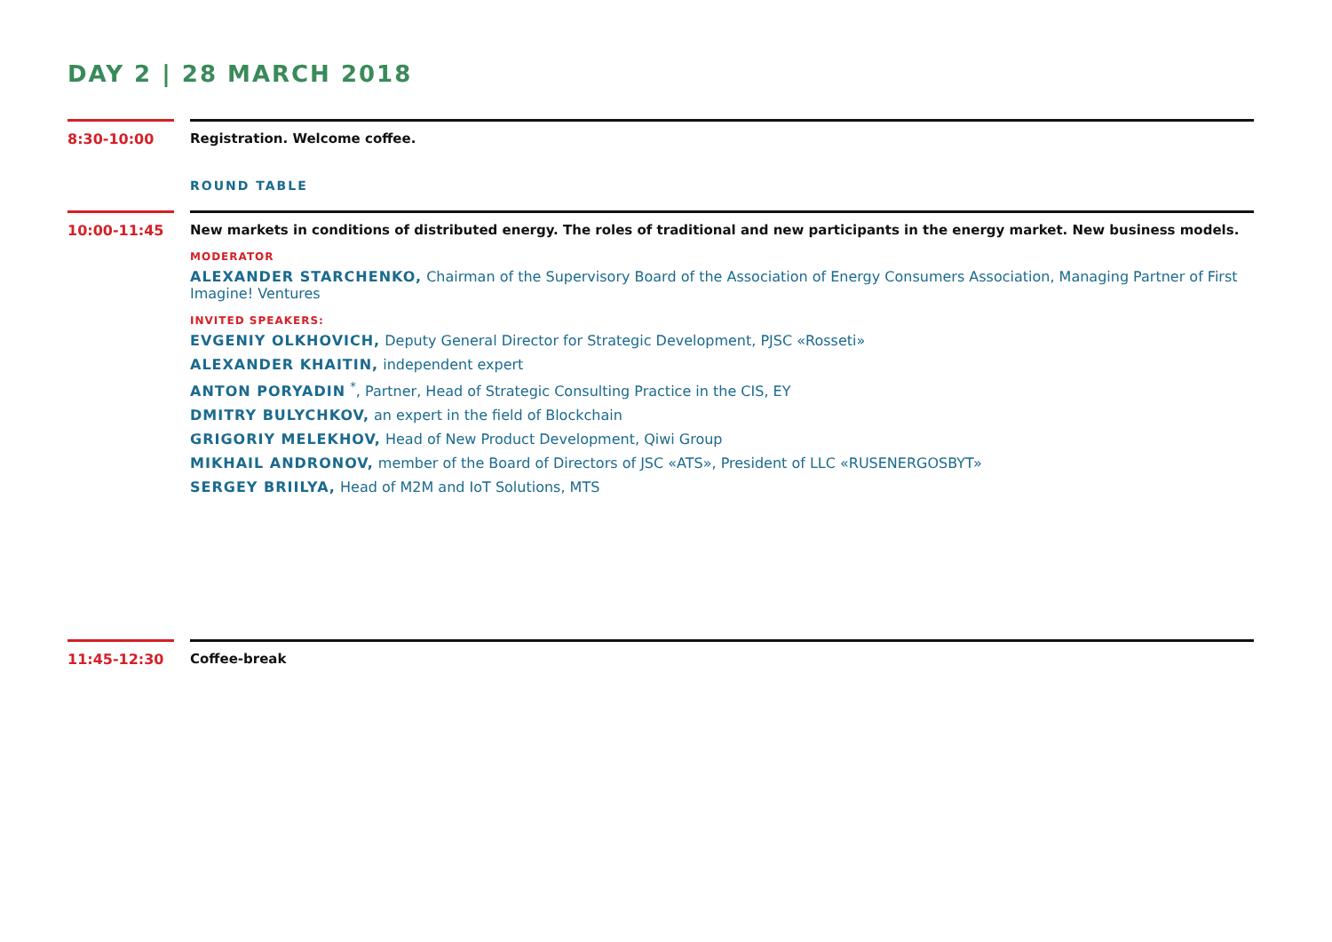DAY 2 | 28 MARCH 2018
8:30-10:00 Registration. Welcome coffee.
ROUND TABLE
10:00-11:45
New markets in conditions of distributed energy. The roles of traditional and new participants in the energy market. New business models.
MODERATOR
ALEXANDER STARCHENKO, Chairman of the Supervisory Board of the Association of Energy Consumers Association, Managing Partner of First Imagine! Ventures
INVITED SPEAKERS:
EVGENIY OLKHOVICH, Deputy General Director for Strategic Development, PJSC «Rosseti»
ALEXANDER KHAITIN, independent expert
ANTON PORYADIN <sup>*</sup>, Partner, Head of Strategic Consulting Practice in the CIS, EY
DMITRY BULYCHKOV, an expert in the field of Blockchain
GRIGORIY MELEKHOV, Head of New Product Development, Qiwi Group
MIKHAIL ANDRONOV, member of the Board of Directors of JSC «ATS», President of LLC «RUSENERGOSBYT»
SERGEY BRIILYA, Head of M2M and IoT Solutions, MTS
11:45-12:30 Coffee-break